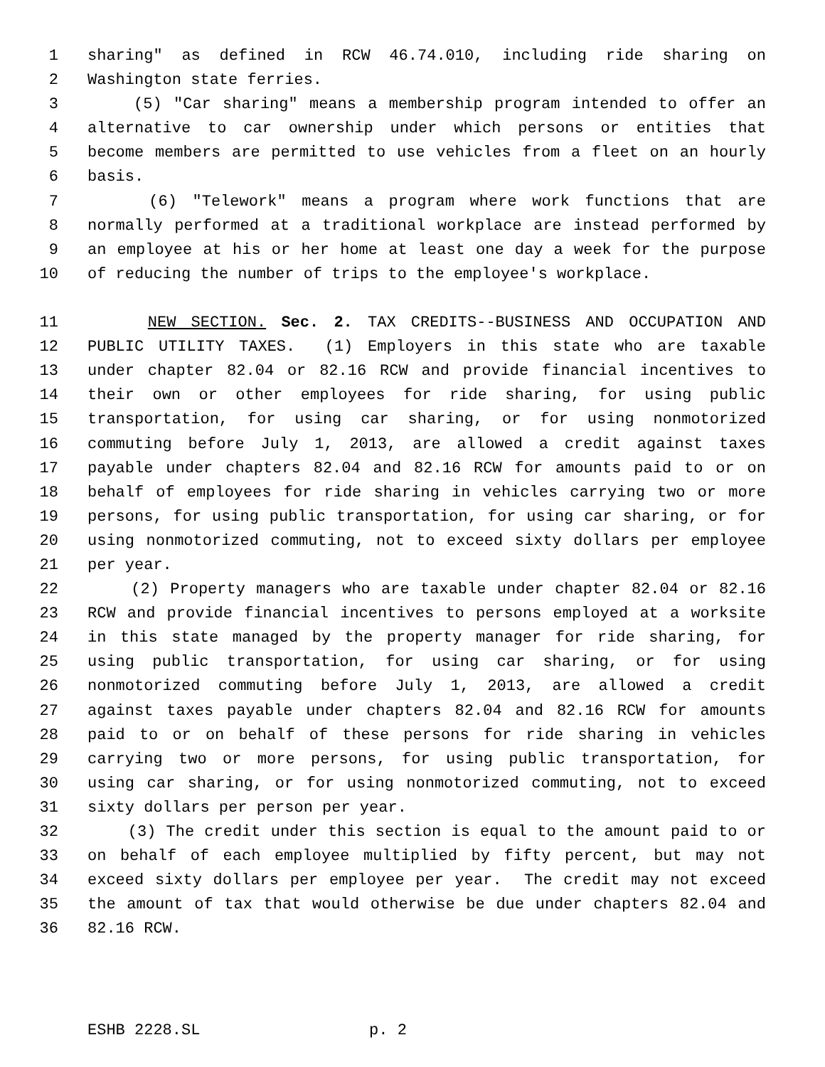1 sharing" as defined in RCW 46.74.010, including ride sharing on
2 Washington state ferries.
3 (5) "Car sharing" means a membership program intended to offer an
4 alternative to car ownership under which persons or entities that
5 become members are permitted to use vehicles from a fleet on an hourly
6 basis.
7 (6) "Telework" means a program where work functions that are
8 normally performed at a traditional workplace are instead performed by
9 an employee at his or her home at least one day a week for the purpose
10 of reducing the number of trips to the employee's workplace.
11 NEW SECTION. Sec. 2. TAX CREDITS--BUSINESS AND OCCUPATION AND
12 PUBLIC UTILITY TAXES. (1) Employers in this state who are taxable
13 under chapter 82.04 or 82.16 RCW and provide financial incentives to
14 their own or other employees for ride sharing, for using public
15 transportation, for using car sharing, or for using nonmotorized
16 commuting before July 1, 2013, are allowed a credit against taxes
17 payable under chapters 82.04 and 82.16 RCW for amounts paid to or on
18 behalf of employees for ride sharing in vehicles carrying two or more
19 persons, for using public transportation, for using car sharing, or for
20 using nonmotorized commuting, not to exceed sixty dollars per employee
21 per year.
22 (2) Property managers who are taxable under chapter 82.04 or 82.16
23 RCW and provide financial incentives to persons employed at a worksite
24 in this state managed by the property manager for ride sharing, for
25 using public transportation, for using car sharing, or for using
26 nonmotorized commuting before July 1, 2013, are allowed a credit
27 against taxes payable under chapters 82.04 and 82.16 RCW for amounts
28 paid to or on behalf of these persons for ride sharing in vehicles
29 carrying two or more persons, for using public transportation, for
30 using car sharing, or for using nonmotorized commuting, not to exceed
31 sixty dollars per person per year.
32 (3) The credit under this section is equal to the amount paid to or
33 on behalf of each employee multiplied by fifty percent, but may not
34 exceed sixty dollars per employee per year. The credit may not exceed
35 the amount of tax that would otherwise be due under chapters 82.04 and
36 82.16 RCW.
ESHB 2228.SL p. 2